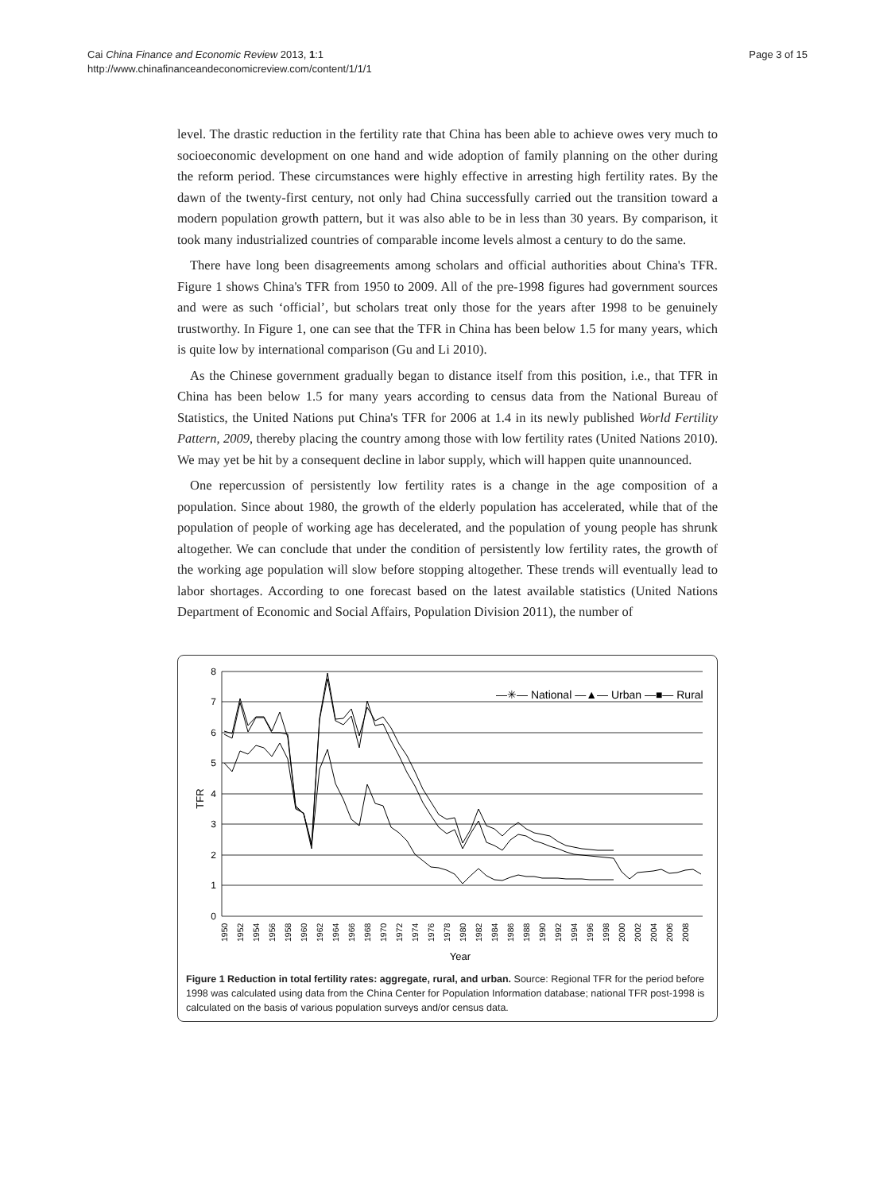Cai China Finance and Economic Review 2013, 1:1
http://www.chinafinanceandeconomicreview.com/content/1/1/1
Page 3 of 15
level. The drastic reduction in the fertility rate that China has been able to achieve owes very much to socioeconomic development on one hand and wide adoption of family planning on the other during the reform period. These circumstances were highly effective in arresting high fertility rates. By the dawn of the twenty-first century, not only had China successfully carried out the transition toward a modern population growth pattern, but it was also able to be in less than 30 years. By comparison, it took many industrialized countries of comparable income levels almost a century to do the same.
There have long been disagreements among scholars and official authorities about China's TFR. Figure 1 shows China's TFR from 1950 to 2009. All of the pre-1998 figures had government sources and were as such ‘official’, but scholars treat only those for the years after 1998 to be genuinely trustworthy. In Figure 1, one can see that the TFR in China has been below 1.5 for many years, which is quite low by international comparison (Gu and Li 2010).
As the Chinese government gradually began to distance itself from this position, i.e., that TFR in China has been below 1.5 for many years according to census data from the National Bureau of Statistics, the United Nations put China's TFR for 2006 at 1.4 in its newly published World Fertility Pattern, 2009, thereby placing the country among those with low fertility rates (United Nations 2010). We may yet be hit by a consequent decline in labor supply, which will happen quite unannounced.
One repercussion of persistently low fertility rates is a change in the age composition of a population. Since about 1980, the growth of the elderly population has accelerated, while that of the population of people of working age has decelerated, and the population of young people has shrunk altogether. We can conclude that under the condition of persistently low fertility rates, the growth of the working age population will slow before stopping altogether. These trends will eventually lead to labor shortages. According to one forecast based on the latest available statistics (United Nations Department of Economic and Social Affairs, Population Division 2011), the number of
8
7
6
5
4
3
2
1
0
TFR
—✳— National —▲— Urban —■— Rural
1950
1952
1954
1956
1958
1960
1962
1964
1966
1968
1970
1972
1974
1976
1978
1980
1982
1984
1986
1988
1990
1992
1994
1996
1998
2000
2002
2004
2006
2008
Year
Figure 1 Reduction in total fertility rates: aggregate, rural, and urban. Source: Regional TFR for the period before 1998 was calculated using data from the China Center for Population Information database; national TFR post-1998 is calculated on the basis of various population surveys and/or census data.